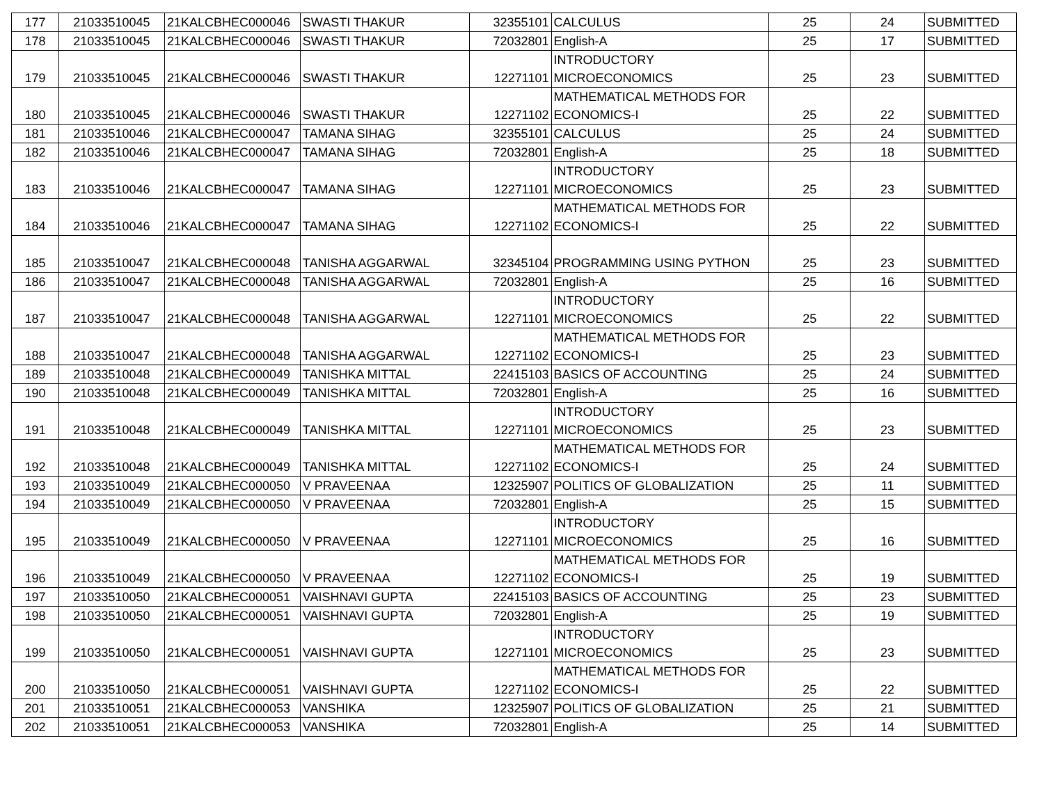| 177 | 21033510045 | 21KALCBHEC000046 | SWASTI THAKUR | 32355101 | CALCULUS | 25 | 24 | SUBMITTED |
| 178 | 21033510045 | 21KALCBHEC000046 | SWASTI THAKUR | 72032801 | English-A | 25 | 17 | SUBMITTED |
| 179 | 21033510045 | 21KALCBHEC000046 | SWASTI THAKUR | 12271101 | INTRODUCTORY MICROECONOMICS | 25 | 23 | SUBMITTED |
| 180 | 21033510045 | 21KALCBHEC000046 | SWASTI THAKUR | 12271102 | MATHEMATICAL METHODS FOR ECONOMICS-I | 25 | 22 | SUBMITTED |
| 181 | 21033510046 | 21KALCBHEC000047 | TAMANA SIHAG | 32355101 | CALCULUS | 25 | 24 | SUBMITTED |
| 182 | 21033510046 | 21KALCBHEC000047 | TAMANA SIHAG | 72032801 | English-A | 25 | 18 | SUBMITTED |
| 183 | 21033510046 | 21KALCBHEC000047 | TAMANA SIHAG | 12271101 | INTRODUCTORY MICROECONOMICS | 25 | 23 | SUBMITTED |
| 184 | 21033510046 | 21KALCBHEC000047 | TAMANA SIHAG | 12271102 | MATHEMATICAL METHODS FOR ECONOMICS-I | 25 | 22 | SUBMITTED |
| 185 | 21033510047 | 21KALCBHEC000048 | TANISHA AGGARWAL | 32345104 | PROGRAMMING USING PYTHON | 25 | 23 | SUBMITTED |
| 186 | 21033510047 | 21KALCBHEC000048 | TANISHA AGGARWAL | 72032801 | English-A | 25 | 16 | SUBMITTED |
| 187 | 21033510047 | 21KALCBHEC000048 | TANISHA AGGARWAL | 12271101 | INTRODUCTORY MICROECONOMICS | 25 | 22 | SUBMITTED |
| 188 | 21033510047 | 21KALCBHEC000048 | TANISHA AGGARWAL | 12271102 | MATHEMATICAL METHODS FOR ECONOMICS-I | 25 | 23 | SUBMITTED |
| 189 | 21033510048 | 21KALCBHEC000049 | TANISHKA MITTAL | 22415103 | BASICS OF ACCOUNTING | 25 | 24 | SUBMITTED |
| 190 | 21033510048 | 21KALCBHEC000049 | TANISHKA MITTAL | 72032801 | English-A | 25 | 16 | SUBMITTED |
| 191 | 21033510048 | 21KALCBHEC000049 | TANISHKA MITTAL | 12271101 | INTRODUCTORY MICROECONOMICS | 25 | 23 | SUBMITTED |
| 192 | 21033510048 | 21KALCBHEC000049 | TANISHKA MITTAL | 12271102 | MATHEMATICAL METHODS FOR ECONOMICS-I | 25 | 24 | SUBMITTED |
| 193 | 21033510049 | 21KALCBHEC000050 | V PRAVEENAA | 12325907 | POLITICS OF GLOBALIZATION | 25 | 11 | SUBMITTED |
| 194 | 21033510049 | 21KALCBHEC000050 | V PRAVEENAA | 72032801 | English-A | 25 | 15 | SUBMITTED |
| 195 | 21033510049 | 21KALCBHEC000050 | V PRAVEENAA | 12271101 | INTRODUCTORY MICROECONOMICS | 25 | 16 | SUBMITTED |
| 196 | 21033510049 | 21KALCBHEC000050 | V PRAVEENAA | 12271102 | MATHEMATICAL METHODS FOR ECONOMICS-I | 25 | 19 | SUBMITTED |
| 197 | 21033510050 | 21KALCBHEC000051 | VAISHNAVI GUPTA | 22415103 | BASICS OF ACCOUNTING | 25 | 23 | SUBMITTED |
| 198 | 21033510050 | 21KALCBHEC000051 | VAISHNAVI GUPTA | 72032801 | English-A | 25 | 19 | SUBMITTED |
| 199 | 21033510050 | 21KALCBHEC000051 | VAISHNAVI GUPTA | 12271101 | INTRODUCTORY MICROECONOMICS | 25 | 23 | SUBMITTED |
| 200 | 21033510050 | 21KALCBHEC000051 | VAISHNAVI GUPTA | 12271102 | MATHEMATICAL METHODS FOR ECONOMICS-I | 25 | 22 | SUBMITTED |
| 201 | 21033510051 | 21KALCBHEC000053 | VANSHIKA | 12325907 | POLITICS OF GLOBALIZATION | 25 | 21 | SUBMITTED |
| 202 | 21033510051 | 21KALCBHEC000053 | VANSHIKA | 72032801 | English-A | 25 | 14 | SUBMITTED |